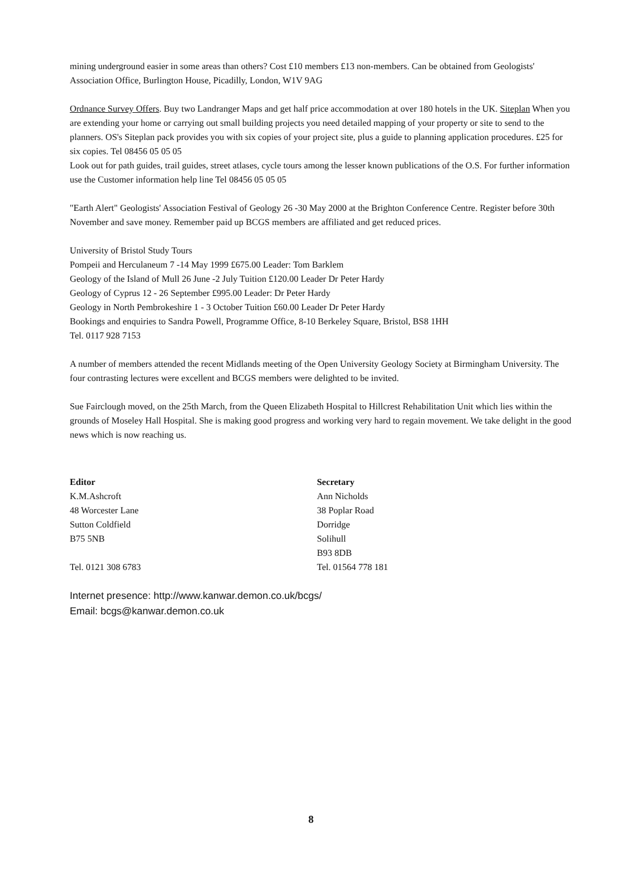mining underground easier in some areas than others? Cost £10 members £13 non-members. Can be obtained from Geologists' Association Office, Burlington House, Picadilly, London, W1V 9AG
Ordnance Survey Offers. Buy two Landranger Maps and get half price accommodation at over 180 hotels in the UK. Siteplan When you are extending your home or carrying out small building projects you need detailed mapping of your property or site to send to the planners. OS's Siteplan pack provides you with six copies of your project site, plus a guide to planning application procedures. £25 for six copies. Tel 08456 05 05 05
Look out for path guides, trail guides, street atlases, cycle tours among the lesser known publications of the O.S. For further information use the Customer information help line Tel 08456 05 05 05
"Earth Alert" Geologists' Association Festival of Geology 26 -30 May 2000 at the Brighton Conference Centre. Register before 30th November and save money. Remember paid up BCGS members are affiliated and get reduced prices.
University of Bristol Study Tours
Pompeii and Herculaneum 7 -14 May 1999 £675.00 Leader: Tom Barklem
Geology of the Island of Mull 26 June -2 July Tuition £120.00 Leader Dr Peter Hardy
Geology of Cyprus 12 - 26 September £995.00 Leader: Dr Peter Hardy
Geology in North Pembrokeshire 1 - 3 October Tuition £60.00 Leader Dr Peter Hardy
Bookings and enquiries to Sandra Powell, Programme Office, 8-10 Berkeley Square, Bristol, BS8 1HH
Tel. 0117 928 7153
A number of members attended the recent Midlands meeting of the Open University Geology Society at Birmingham University. The four contrasting lectures were excellent and BCGS members were delighted to be invited.
Sue Fairclough moved, on the 25th March, from the Queen Elizabeth Hospital to Hillcrest Rehabilitation Unit which lies within the grounds of Moseley Hall Hospital. She is making good progress and working very hard to regain movement. We take delight in the good news which is now reaching us.
Editor
K.M.Ashcroft
48 Worcester Lane
Sutton Coldfield
B75 5NB
Tel. 0121 308 6783
Secretary
Ann Nicholds
38 Poplar Road
Dorridge
Solihull
B93 8DB
Tel. 01564 778 181
Internet presence: http://www.kanwar.demon.co.uk/bcgs/
Email: bcgs@kanwar.demon.co.uk
8